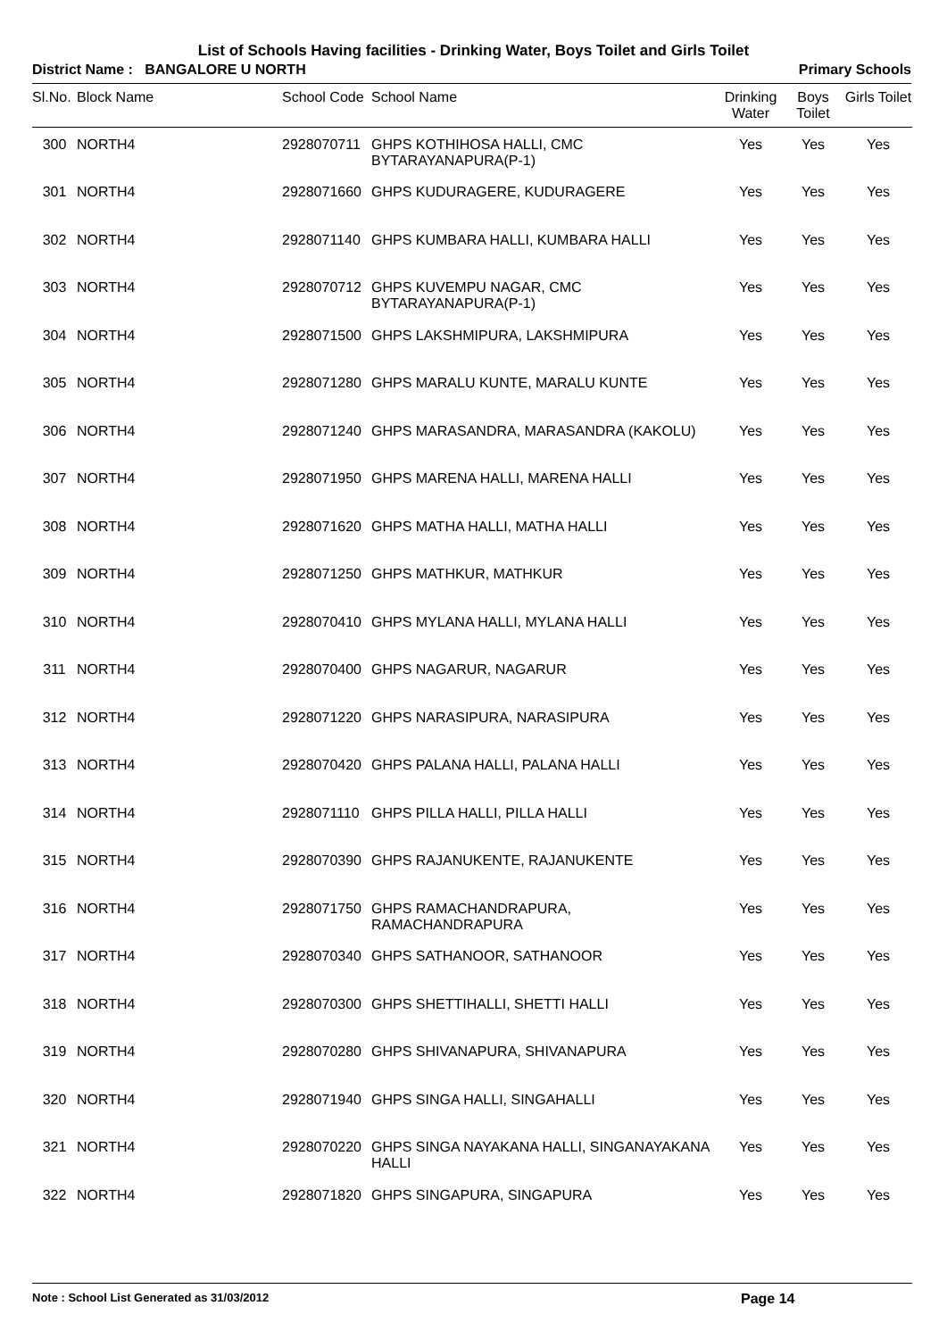List of Schools Having facilities - Drinking Water, Boys Toilet and Girls Toilet
District Name : BANGALORE U NORTH Primary Schools
| Sl.No. | Block Name | School Code | School Name | Drinking Water | Boys Toilet | Girls Toilet |
| --- | --- | --- | --- | --- | --- | --- |
| 300 | NORTH4 | 2928070711 | GHPS KOTHIHOSA HALLI, CMC BYTARAYANAPURA(P-1) | Yes | Yes | Yes |
| 301 | NORTH4 | 2928071660 | GHPS KUDURAGERE, KUDURAGERE | Yes | Yes | Yes |
| 302 | NORTH4 | 2928071140 | GHPS KUMBARA HALLI, KUMBARA HALLI | Yes | Yes | Yes |
| 303 | NORTH4 | 2928070712 | GHPS KUVEMPU NAGAR, CMC BYTARAYANAPURA(P-1) | Yes | Yes | Yes |
| 304 | NORTH4 | 2928071500 | GHPS LAKSHMIPURA, LAKSHMIPURA | Yes | Yes | Yes |
| 305 | NORTH4 | 2928071280 | GHPS MARALU KUNTE, MARALU KUNTE | Yes | Yes | Yes |
| 306 | NORTH4 | 2928071240 | GHPS MARASANDRA, MARASANDRA (KAKOLU) | Yes | Yes | Yes |
| 307 | NORTH4 | 2928071950 | GHPS MARENA HALLI, MARENA HALLI | Yes | Yes | Yes |
| 308 | NORTH4 | 2928071620 | GHPS MATHA HALLI, MATHA HALLI | Yes | Yes | Yes |
| 309 | NORTH4 | 2928071250 | GHPS MATHKUR, MATHKUR | Yes | Yes | Yes |
| 310 | NORTH4 | 2928070410 | GHPS MYLANA HALLI, MYLANA HALLI | Yes | Yes | Yes |
| 311 | NORTH4 | 2928070400 | GHPS NAGARUR, NAGARUR | Yes | Yes | Yes |
| 312 | NORTH4 | 2928071220 | GHPS NARASIPURA, NARASIPURA | Yes | Yes | Yes |
| 313 | NORTH4 | 2928070420 | GHPS PALANA HALLI, PALANA HALLI | Yes | Yes | Yes |
| 314 | NORTH4 | 2928071110 | GHPS PILLA HALLI, PILLA HALLI | Yes | Yes | Yes |
| 315 | NORTH4 | 2928070390 | GHPS RAJANUKENTE, RAJANUKENTE | Yes | Yes | Yes |
| 316 | NORTH4 | 2928071750 | GHPS RAMACHANDRAPURA, RAMACHANDRAPURA | Yes | Yes | Yes |
| 317 | NORTH4 | 2928070340 | GHPS SATHANOOR, SATHANOOR | Yes | Yes | Yes |
| 318 | NORTH4 | 2928070300 | GHPS SHETTIHALLI, SHETTI HALLI | Yes | Yes | Yes |
| 319 | NORTH4 | 2928070280 | GHPS SHIVANAPURA, SHIVANAPURA | Yes | Yes | Yes |
| 320 | NORTH4 | 2928071940 | GHPS SINGA HALLI, SINGAHALLI | Yes | Yes | Yes |
| 321 | NORTH4 | 2928070220 | GHPS SINGA NAYAKANA HALLI, SINGANAYAKANA HALLI | Yes | Yes | Yes |
| 322 | NORTH4 | 2928071820 | GHPS SINGAPURA, SINGAPURA | Yes | Yes | Yes |
Note : School List Generated as 31/03/2012 Page 14